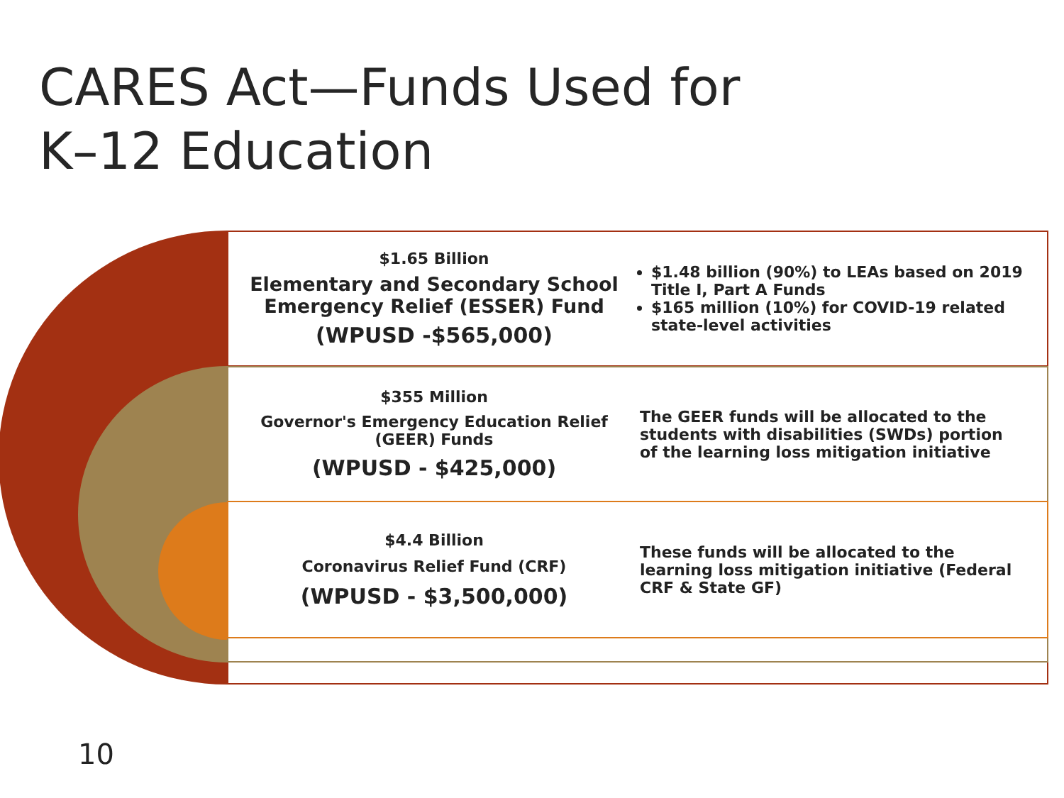CARES Act—Funds Used for
K–12 Education
$1.65 Billion
Elementary and Secondary School Emergency Relief (ESSER) Fund
(WPUSD -$565,000)
$1.48 billion (90%) to LEAs based on 2019 Title I, Part A Funds
$165 million (10%) for COVID-19 related state-level activities
$355 Million
Governor's Emergency Education Relief (GEER) Funds
(WPUSD - $425,000)
The GEER funds will be allocated to the students with disabilities (SWDs) portion of the learning loss mitigation initiative
$4.4 Billion
Coronavirus Relief Fund (CRF)
(WPUSD - $3,500,000)
These funds will be allocated to the learning loss mitigation initiative (Federal CRF & State GF)
10